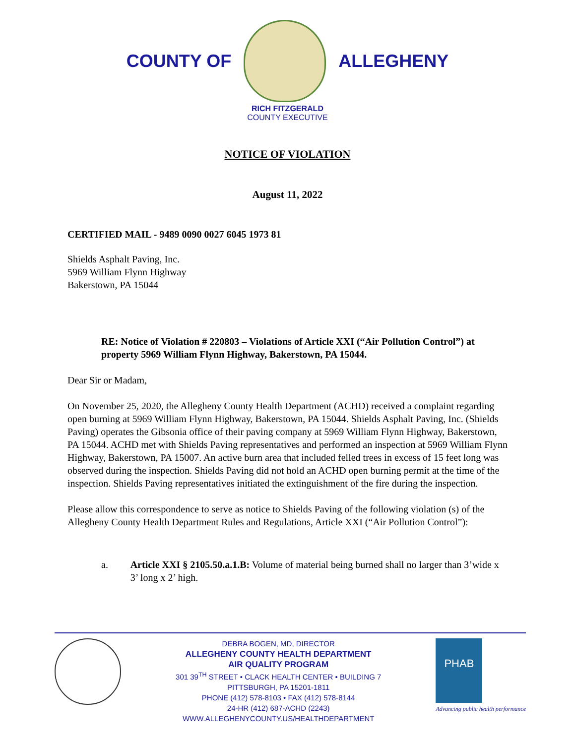COUNTY OF ALLEGHENY
RICH FITZGERALD
COUNTY EXECUTIVE
NOTICE OF VIOLATION
August 11, 2022
CERTIFIED MAIL - 9489 0090 0027 6045 1973 81
Shields Asphalt Paving, Inc.
5969 William Flynn Highway
Bakerstown, PA 15044
RE: Notice of Violation # 220803 – Violations of Article XXI (“Air Pollution Control”) at property 5969 William Flynn Highway, Bakerstown, PA 15044.
Dear Sir or Madam,
On November 25, 2020, the Allegheny County Health Department (ACHD) received a complaint regarding open burning at 5969 William Flynn Highway, Bakerstown, PA 15044. Shields Asphalt Paving, Inc. (Shields Paving) operates the Gibsonia office of their paving company at 5969 William Flynn Highway, Bakerstown, PA 15044. ACHD met with Shields Paving representatives and performed an inspection at 5969 William Flynn Highway, Bakerstown, PA 15007. An active burn area that included felled trees in excess of 15 feet long was observed during the inspection. Shields Paving did not hold an ACHD open burning permit at the time of the inspection. Shields Paving representatives initiated the extinguishment of the fire during the inspection.
Please allow this correspondence to serve as notice to Shields Paving of the following violation (s) of the Allegheny County Health Department Rules and Regulations, Article XXI (“Air Pollution Control”):
a. Article XXI § 2105.50.a.1.B: Volume of material being burned shall no larger than 3’wide x 3’ long x 2’ high.
DEBRA BOGEN, MD, DIRECTOR
ALLEGHENY COUNTY HEALTH DEPARTMENT
AIR QUALITY PROGRAM
301 39<sup>TH</sup> STREET • CLACK HEALTH CENTER • BUILDING 7
PITTSBURGH, PA 15201-1811
PHONE (412) 578-8103 • FAX (412) 578-8144
24-HR (412) 687-ACHD (2243)
WWW.ALLEGHENYCOUNTY.US/HEALTHDEPARTMENT
PHAB
Advancing public health performance